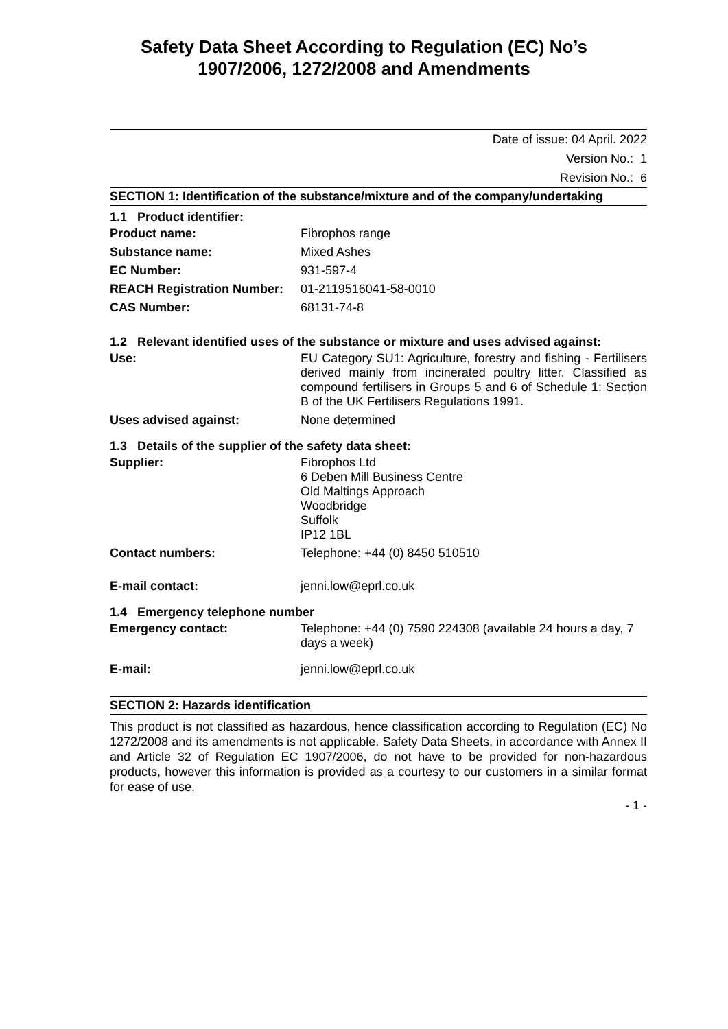Safety Data Sheet According to Regulation (EC) No’s
1907/2006, 1272/2008 and Amendments
Date of issue: 04 April. 2022
Version No.: 1
Revision No.: 6
SECTION 1: Identification of the substance/mixture and of the company/undertaking
1.1 Product identifier:
| Product name: | Fibrophos range |
| Substance name: | Mixed Ashes |
| EC Number: | 931-597-4 |
| REACH Registration Number: | 01-2119516041-58-0010 |
| CAS Number: | 68131-74-8 |
1.2 Relevant identified uses of the substance or mixture and uses advised against:
| Use: | EU Category SU1: Agriculture, forestry and fishing - Fertilisers derived mainly from incinerated poultry litter. Classified as compound fertilisers in Groups 5 and 6 of Schedule 1: Section B of the UK Fertilisers Regulations 1991. |
| Uses advised against: | None determined |
1.3 Details of the supplier of the safety data sheet:
| Supplier: | Fibrophos Ltd 6 Deben Mill Business Centre Old Maltings Approach Woodbridge Suffolk IP12 1BL |
| Contact numbers: | Telephone: +44 (0) 8450 510510 |
| E-mail contact: | jenni.low@eprl.co.uk |
1.4 Emergency telephone number
| Emergency contact: | Telephone: +44 (0) 7590 224308 (available 24 hours a day, 7 days a week) |
| E-mail: | jenni.low@eprl.co.uk |
SECTION 2: Hazards identification
This product is not classified as hazardous, hence classification according to Regulation (EC) No 1272/2008 and its amendments is not applicable. Safety Data Sheets, in accordance with Annex II and Article 32 of Regulation EC 1907/2006, do not have to be provided for non-hazardous products, however this information is provided as a courtesy to our customers in a similar format for ease of use.
- 1 -